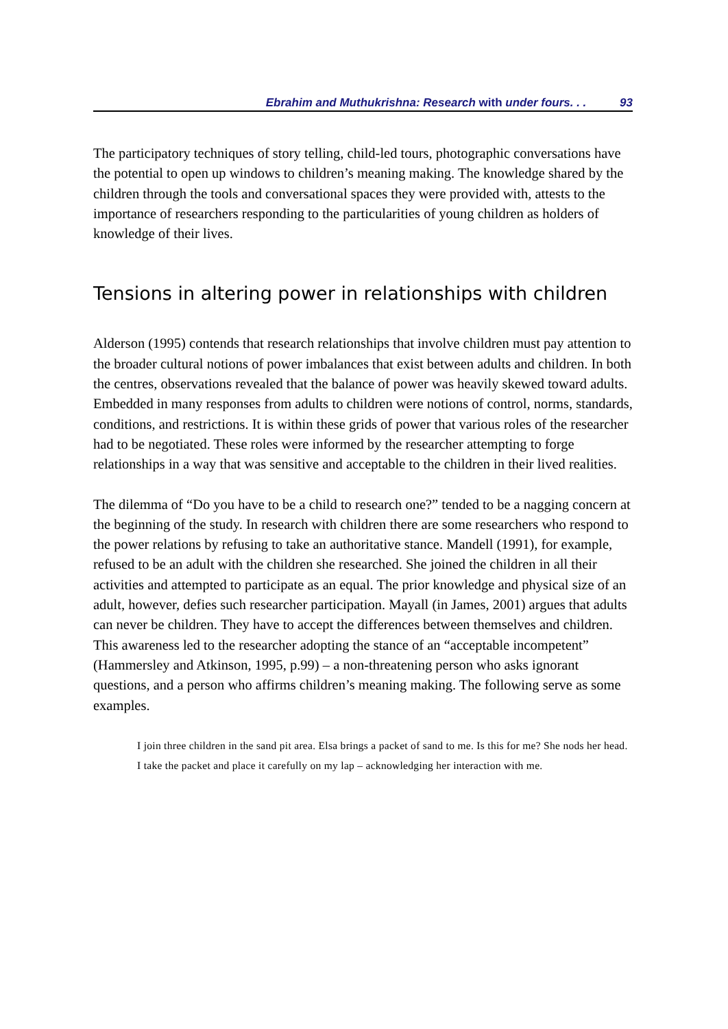Ebrahim and Muthukrishna: Research with under fours. . . 93
The participatory techniques of story telling, child-led tours, photographic conversations have the potential to open up windows to children’s meaning making. The knowledge shared by the children through the tools and conversational spaces they were provided with, attests to the importance of researchers responding to the particularities of young children as holders of knowledge of their lives.
Tensions in altering power in relationships with children
Alderson (1995) contends that research relationships that involve children must pay attention to the broader cultural notions of power imbalances that exist between adults and children. In both the centres, observations revealed that the balance of power was heavily skewed toward adults. Embedded in many responses from adults to children were notions of control, norms, standards, conditions, and restrictions. It is within these grids of power that various roles of the researcher had to be negotiated. These roles were informed by the researcher attempting to forge relationships in a way that was sensitive and acceptable to the children in their lived realities.
The dilemma of “Do you have to be a child to research one?” tended to be a nagging concern at the beginning of the study. In research with children there are some researchers who respond to the power relations by refusing to take an authoritative stance. Mandell (1991), for example, refused to be an adult with the children she researched. She joined the children in all their activities and attempted to participate as an equal. The prior knowledge and physical size of an adult, however, defies such researcher participation. Mayall (in James, 2001) argues that adults can never be children. They have to accept the differences between themselves and children. This awareness led to the researcher adopting the stance of an “acceptable incompetent” (Hammersley and Atkinson, 1995, p.99) – a non-threatening person who asks ignorant questions, and a person who affirms children’s meaning making. The following serve as some examples.
I join three children in the sand pit area. Elsa brings a packet of sand to me. Is this for me? She nods her head. I take the packet and place it carefully on my lap – acknowledging her interaction with me.